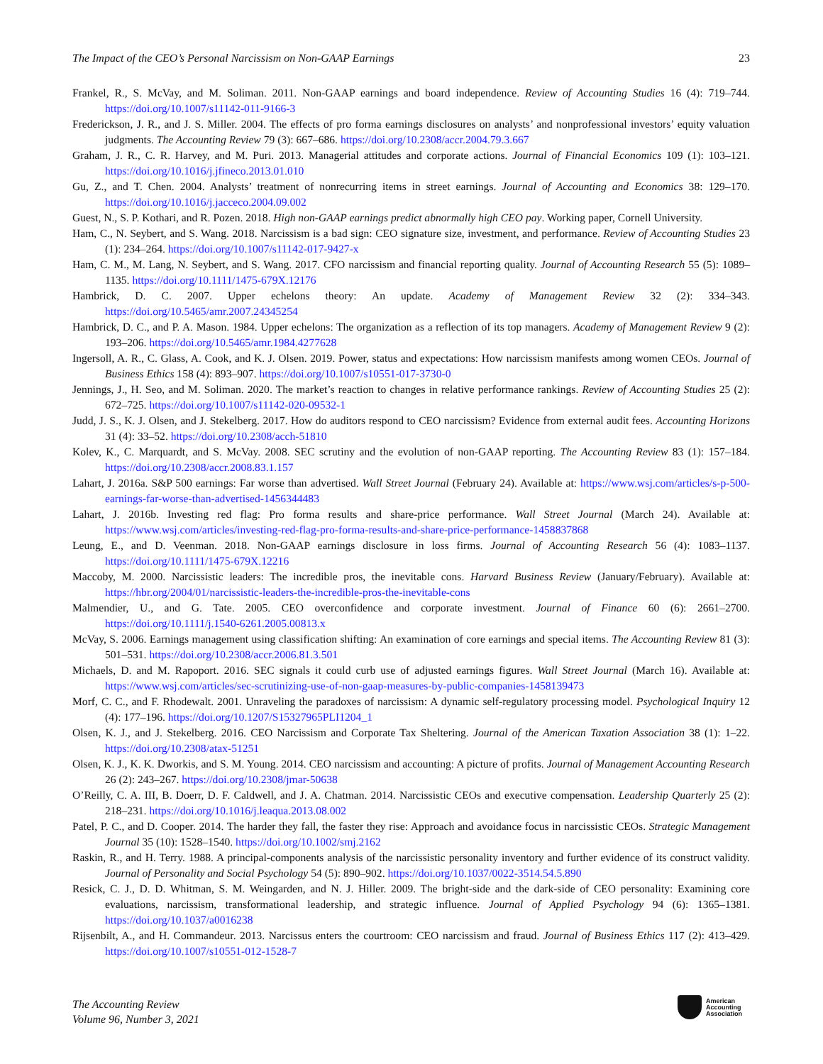The Impact of the CEO’s Personal Narcissism on Non-GAAP Earnings 23
Frankel, R., S. McVay, and M. Soliman. 2011. Non-GAAP earnings and board independence. Review of Accounting Studies 16 (4): 719–744. https://doi.org/10.1007/s11142-011-9166-3
Frederickson, J. R., and J. S. Miller. 2004. The effects of pro forma earnings disclosures on analysts’ and nonprofessional investors’ equity valuation judgments. The Accounting Review 79 (3): 667–686. https://doi.org/10.2308/accr.2004.79.3.667
Graham, J. R., C. R. Harvey, and M. Puri. 2013. Managerial attitudes and corporate actions. Journal of Financial Economics 109 (1): 103–121. https://doi.org/10.1016/j.jfineco.2013.01.010
Gu, Z., and T. Chen. 2004. Analysts’ treatment of nonrecurring items in street earnings. Journal of Accounting and Economics 38: 129–170. https://doi.org/10.1016/j.jacceco.2004.09.002
Guest, N., S. P. Kothari, and R. Pozen. 2018. High non-GAAP earnings predict abnormally high CEO pay. Working paper, Cornell University.
Ham, C., N. Seybert, and S. Wang. 2018. Narcissism is a bad sign: CEO signature size, investment, and performance. Review of Accounting Studies 23 (1): 234–264. https://doi.org/10.1007/s11142-017-9427-x
Ham, C. M., M. Lang, N. Seybert, and S. Wang. 2017. CFO narcissism and financial reporting quality. Journal of Accounting Research 55 (5): 1089–1135. https://doi.org/10.1111/1475-679X.12176
Hambrick, D. C. 2007. Upper echelons theory: An update. Academy of Management Review 32 (2): 334–343. https://doi.org/10.5465/amr.2007.24345254
Hambrick, D. C., and P. A. Mason. 1984. Upper echelons: The organization as a reflection of its top managers. Academy of Management Review 9 (2): 193–206. https://doi.org/10.5465/amr.1984.4277628
Ingersoll, A. R., C. Glass, A. Cook, and K. J. Olsen. 2019. Power, status and expectations: How narcissism manifests among women CEOs. Journal of Business Ethics 158 (4): 893–907. https://doi.org/10.1007/s10551-017-3730-0
Jennings, J., H. Seo, and M. Soliman. 2020. The market’s reaction to changes in relative performance rankings. Review of Accounting Studies 25 (2): 672–725. https://doi.org/10.1007/s11142-020-09532-1
Judd, J. S., K. J. Olsen, and J. Stekelberg. 2017. How do auditors respond to CEO narcissism? Evidence from external audit fees. Accounting Horizons 31 (4): 33–52. https://doi.org/10.2308/acch-51810
Kolev, K., C. Marquardt, and S. McVay. 2008. SEC scrutiny and the evolution of non-GAAP reporting. The Accounting Review 83 (1): 157–184. https://doi.org/10.2308/accr.2008.83.1.157
Lahart, J. 2016a. S&P 500 earnings: Far worse than advertised. Wall Street Journal (February 24). Available at: https://www.wsj.com/articles/s-p-500-earnings-far-worse-than-advertised-1456344483
Lahart, J. 2016b. Investing red flag: Pro forma results and share-price performance. Wall Street Journal (March 24). Available at: https://www.wsj.com/articles/investing-red-flag-pro-forma-results-and-share-price-performance-1458837868
Leung, E., and D. Veenman. 2018. Non-GAAP earnings disclosure in loss firms. Journal of Accounting Research 56 (4): 1083–1137. https://doi.org/10.1111/1475-679X.12216
Maccoby, M. 2000. Narcissistic leaders: The incredible pros, the inevitable cons. Harvard Business Review (January/February). Available at: https://hbr.org/2004/01/narcissistic-leaders-the-incredible-pros-the-inevitable-cons
Malmendier, U., and G. Tate. 2005. CEO overconfidence and corporate investment. Journal of Finance 60 (6): 2661–2700. https://doi.org/10.1111/j.1540-6261.2005.00813.x
McVay, S. 2006. Earnings management using classification shifting: An examination of core earnings and special items. The Accounting Review 81 (3): 501–531. https://doi.org/10.2308/accr.2006.81.3.501
Michaels, D. and M. Rapoport. 2016. SEC signals it could curb use of adjusted earnings figures. Wall Street Journal (March 16). Available at: https://www.wsj.com/articles/sec-scrutinizing-use-of-non-gaap-measures-by-public-companies-1458139473
Morf, C. C., and F. Rhodewalt. 2001. Unraveling the paradoxes of narcissism: A dynamic self-regulatory processing model. Psychological Inquiry 12 (4): 177–196. https://doi.org/10.1207/S15327965PLI1204_1
Olsen, K. J., and J. Stekelberg. 2016. CEO Narcissism and Corporate Tax Sheltering. Journal of the American Taxation Association 38 (1): 1–22. https://doi.org/10.2308/atax-51251
Olsen, K. J., K. K. Dworkis, and S. M. Young. 2014. CEO narcissism and accounting: A picture of profits. Journal of Management Accounting Research 26 (2): 243–267. https://doi.org/10.2308/jmar-50638
O’Reilly, C. A. III, B. Doerr, D. F. Caldwell, and J. A. Chatman. 2014. Narcissistic CEOs and executive compensation. Leadership Quarterly 25 (2): 218–231. https://doi.org/10.1016/j.leaqua.2013.08.002
Patel, P. C., and D. Cooper. 2014. The harder they fall, the faster they rise: Approach and avoidance focus in narcissistic CEOs. Strategic Management Journal 35 (10): 1528–1540. https://doi.org/10.1002/smj.2162
Raskin, R., and H. Terry. 1988. A principal-components analysis of the narcissistic personality inventory and further evidence of its construct validity. Journal of Personality and Social Psychology 54 (5): 890–902. https://doi.org/10.1037/0022-3514.54.5.890
Resick, C. J., D. D. Whitman, S. M. Weingarden, and N. J. Hiller. 2009. The bright-side and the dark-side of CEO personality: Examining core evaluations, narcissism, transformational leadership, and strategic influence. Journal of Applied Psychology 94 (6): 1365–1381. https://doi.org/10.1037/a0016238
Rijsenbilt, A., and H. Commandeur. 2013. Narcissus enters the courtroom: CEO narcissism and fraud. Journal of Business Ethics 117 (2): 413–429. https://doi.org/10.1007/s10551-012-1528-7
The Accounting Review
Volume 96, Number 3, 2021
American
Accounting
Association